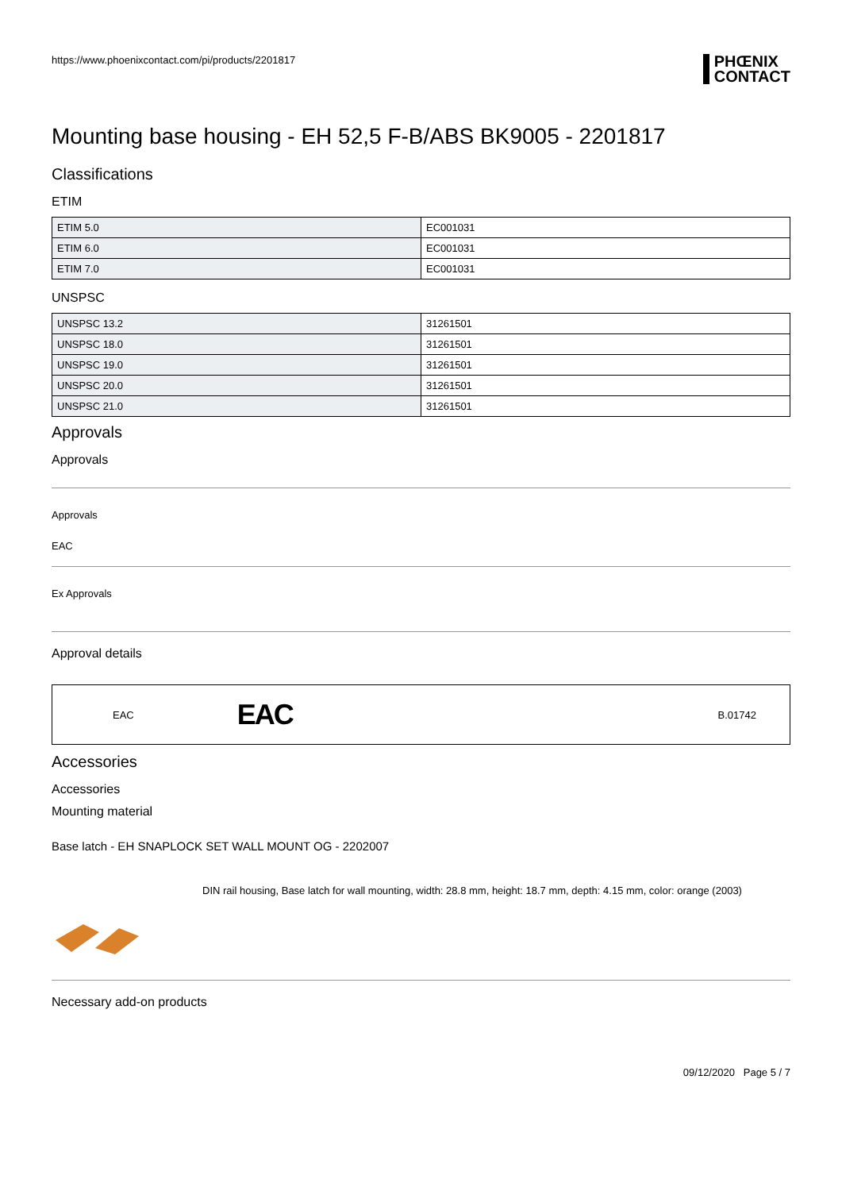https://www.phoenixcontact.com/pi/products/2201817 PHŒNIX
CONTACT
Mounting base housing - EH 52,5 F-B/ABS BK9005 - 2201817
Classifications
ETIM
| ETIM 5.0 | EC001031 |
| ETIM 6.0 | EC001031 |
| ETIM 7.0 | EC001031 |
UNSPSC
| UNSPSC 13.2 | 31261501 |
| UNSPSC 18.0 | 31261501 |
| UNSPSC 19.0 | 31261501 |
| UNSPSC 20.0 | 31261501 |
| UNSPSC 21.0 | 31261501 |
Approvals
Approvals
Approvals
EAC
Ex Approvals
Approval details
EAC EAC B.01742
Accessories
Accessories
Mounting material
Base latch - EH SNAPLOCK SET WALL MOUNT OG - 2202007
DIN rail housing, Base latch for wall mounting, width: 28.8 mm, height: 18.7 mm, depth: 4.15 mm, color: orange (2003)
Necessary add-on products
09/12/2020 Page 5 / 7